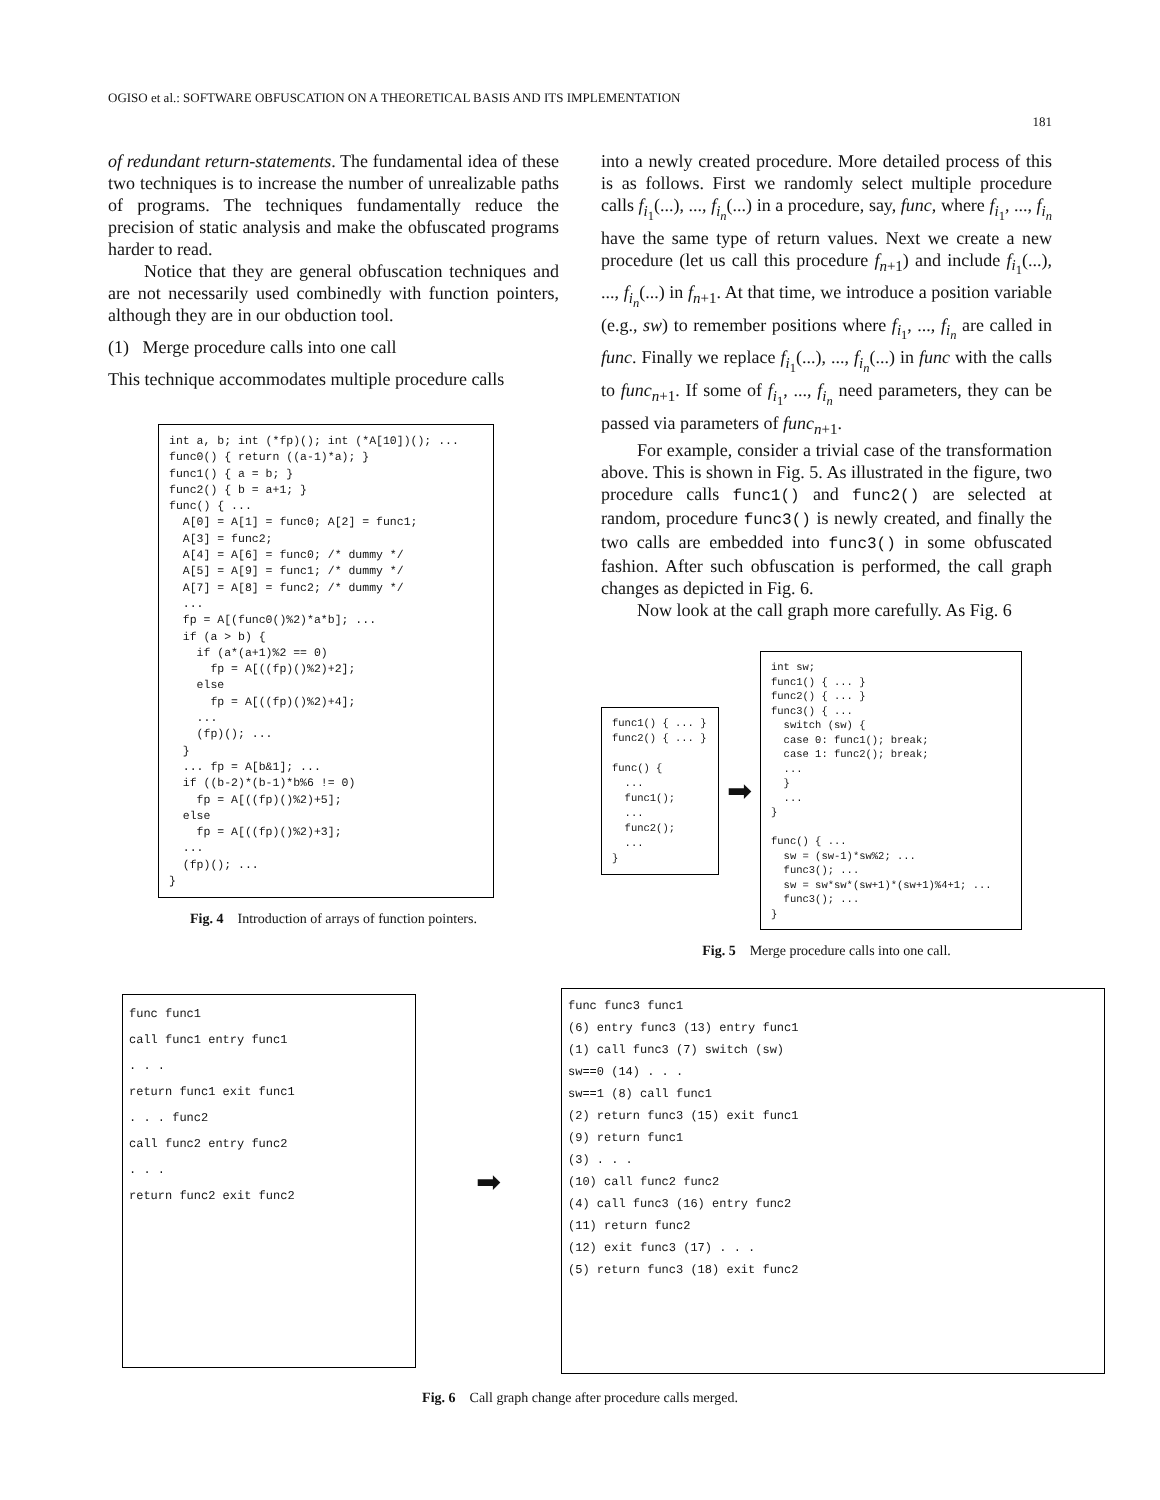OGISO et al.: SOFTWARE OBFUSCATION ON A THEORETICAL BASIS AND ITS IMPLEMENTATION
181
of redundant return-statements. The fundamental idea of these two techniques is to increase the number of unrealizable paths of programs. The techniques fundamentally reduce the precision of static analysis and make the obfuscated programs harder to read.
Notice that they are general obfuscation techniques and are not necessarily used combinedly with function pointers, although they are in our obduction tool.
(1) Merge procedure calls into one call
This technique accommodates multiple procedure calls
int a, b; int (*fp)(); int (*A[10])(); ...
func0() { return ((a-1)*a); }
func1() { a = b; }
func2() { b = a+1; }
func() { ...
  A[0] = A[1] = func0; A[2] = func1;
  A[3] = func2;
  A[4] = A[6] = func0; /* dummy */
  A[5] = A[9] = func1; /* dummy */
  A[7] = A[8] = func2; /* dummy */
  ...
  fp = A[(func0()%2)*a*b]; ...
  if (a > b) {
    if (a*(a+1)%2 == 0)
      fp = A[((fp)()%2)+2];
    else
      fp = A[((fp)()%2)+4];
    ...
    (fp)(); ...
  }
  ... fp = A[b&1]; ...
  if ((b-2)*(b-1)*b%6 != 0)
    fp = A[((fp)()%2)+5];
  else
    fp = A[((fp)()%2)+3];
  ...
  (fp)(); ...
}
Fig. 4 Introduction of arrays of function pointers.
into a newly created procedure. More detailed process of this is as follows. First we randomly select multiple procedure calls f<sub>i<sub>1</sub></sub>(...), ..., f<sub>i<sub>n</sub></sub>(...) in a procedure, say, func, where f<sub>i<sub>1</sub></sub>, ..., f<sub>i<sub>n</sub></sub> have the same type of return values. Next we create a new procedure (let us call this procedure f<sub>n+1</sub>) and include f<sub>i<sub>1</sub></sub>(...), ..., f<sub>i<sub>n</sub></sub>(...) in f<sub>n+1</sub>. At that time, we introduce a position variable (e.g., sw) to remember positions where f<sub>i<sub>1</sub></sub>, ..., f<sub>i<sub>n</sub></sub> are called in func. Finally we replace f<sub>i<sub>1</sub></sub>(...), ..., f<sub>i<sub>n</sub></sub>(...) in func with the calls to func<sub>n+1</sub>. If some of f<sub>i<sub>1</sub></sub>, ..., f<sub>i<sub>n</sub></sub> need parameters, they can be passed via parameters of func<sub>n+1</sub>.
For example, consider a trivial case of the transformation above. This is shown in Fig. 5. As illustrated in the figure, two procedure calls func1() and func2() are selected at random, procedure func3() is newly created, and finally the two calls are embedded into func3() in some obfuscated fashion. After such obfuscation is performed, the call graph changes as depicted in Fig. 6.
Now look at the call graph more carefully. As Fig. 6
func1() { ... }
func2() { ... }

func() {
  ...
  func1();
  ...
  func2();
  ...
}
➡
int sw;
func1() { ... }
func2() { ... }
func3() { ...
  switch (sw) {
  case 0: func1(); break;
  case 1: func2(); break;
  ...
  }
  ...
}

func() { ...
  sw = (sw-1)*sw%2; ...
  func3(); ...
  sw = sw*sw*(sw+1)*(sw+1)%4+1; ...
  func3(); ...
}
Fig. 5 Merge procedure calls into one call.
func func1
call func1 entry func1
. . .
return func1 exit func1
. . . func2
call func2 entry func2
. . .
return func2 exit func2
➡
func func3 func1
(6) entry func3 (13) entry func1
(1) call func3 (7) switch (sw)
sw==0 (14) . . .
sw==1 (8) call func1
(2) return func3 (15) exit func1
(9) return func1
(3) . . .
(10) call func2 func2
(4) call func3 (16) entry func2
(11) return func2
(12) exit func3 (17) . . .
(5) return func3 (18) exit func2
Fig. 6 Call graph change after procedure calls merged.